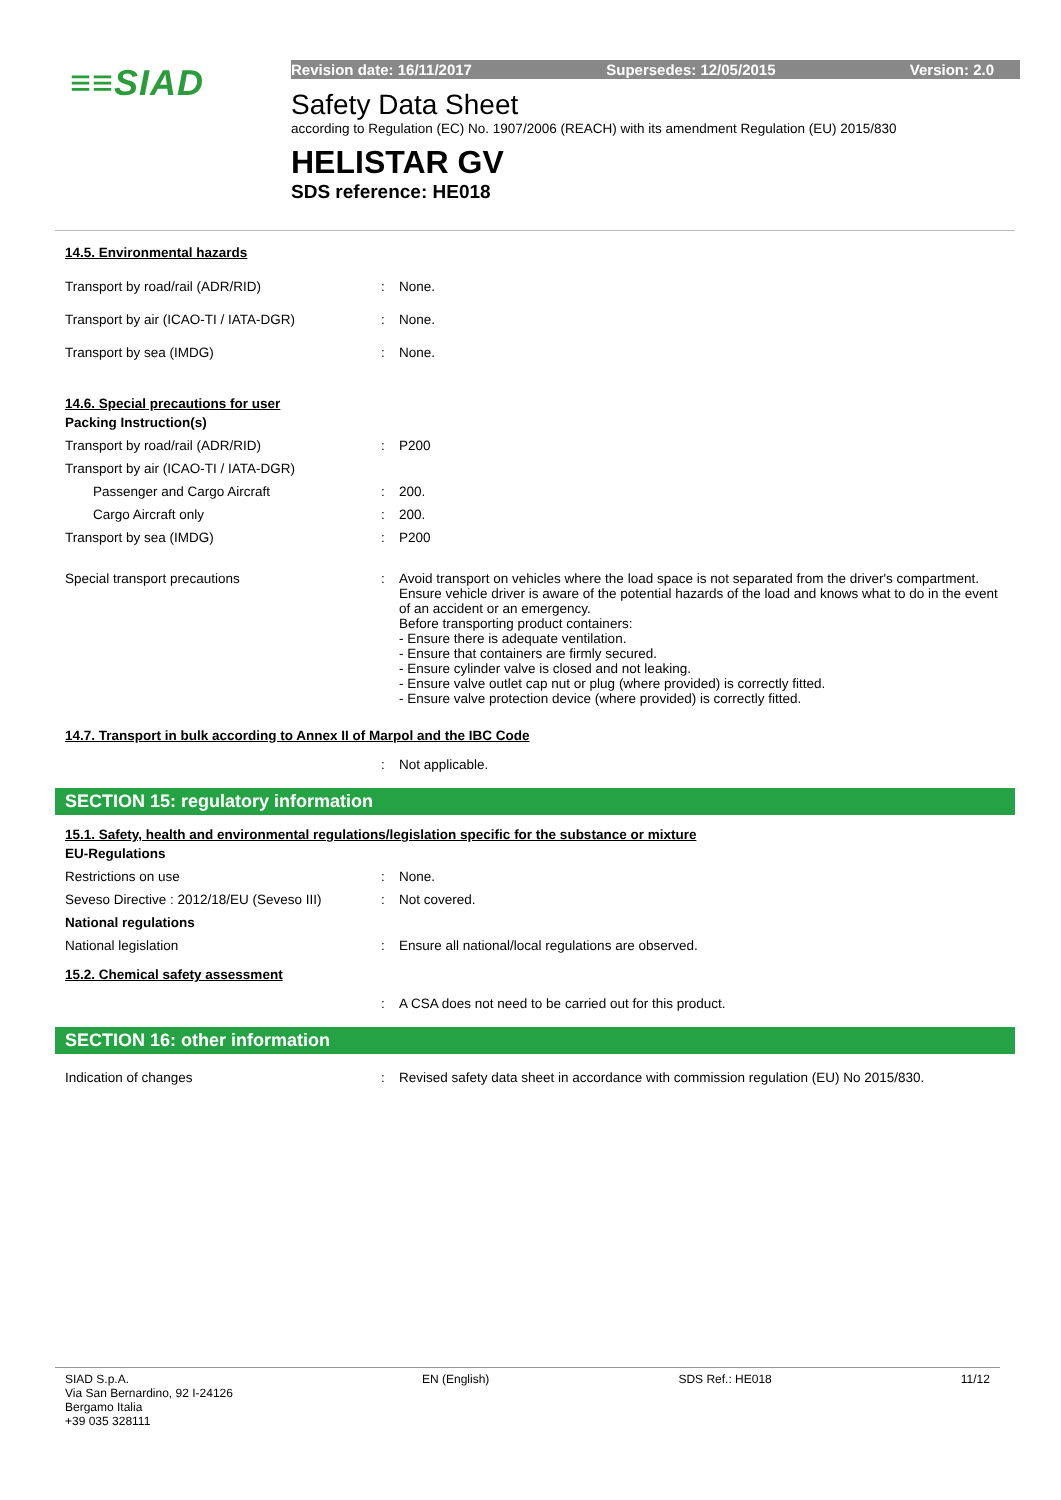≡≡SIAD
Revision date: 16/11/2017 Supersedes: 12/05/2015 Version: 2.0
Safety Data Sheet
according to Regulation (EC) No. 1907/2006 (REACH) with its amendment Regulation (EU) 2015/830
HELISTAR GV
SDS reference: HE018
14.5. Environmental hazards
Transport by road/rail (ADR/RID): None.
Transport by air (ICAO-TI / IATA-DGR): None.
Transport by sea (IMDG): None.
14.6. Special precautions for user
Packing Instruction(s)
Transport by road/rail (ADR/RID): P200
Transport by air (ICAO-TI / IATA-DGR)
Passenger and Cargo Aircraft: 200.
Cargo Aircraft only: 200.
Transport by sea (IMDG): P200
Special transport precautions: Avoid transport on vehicles where the load space is not separated from the driver's compartment.
Ensure vehicle driver is aware of the potential hazards of the load and knows what to do in the event of an accident or an emergency.
Before transporting product containers:
- Ensure there is adequate ventilation.
- Ensure that containers are firmly secured.
- Ensure cylinder valve is closed and not leaking.
- Ensure valve outlet cap nut or plug (where provided) is correctly fitted.
- Ensure valve protection device (where provided) is correctly fitted.
14.7. Transport in bulk according to Annex II of Marpol and the IBC Code
: Not applicable.
SECTION 15: regulatory information
15.1. Safety, health and environmental regulations/legislation specific for the substance or mixture
EU-Regulations
Restrictions on use: None.
Seveso Directive : 2012/18/EU (Seveso III): Not covered.
National regulations
National legislation: Ensure all national/local regulations are observed.
15.2. Chemical safety assessment
: A CSA does not need to be carried out for this product.
SECTION 16: other information
Indication of changes: Revised safety data sheet in accordance with commission regulation (EU) No 2015/830.
SIAD S.p.A.
Via San Bernardino, 92 I-24126
Bergamo Italia
+39 035 328111 EN (English) SDS Ref.: HE018 11/12